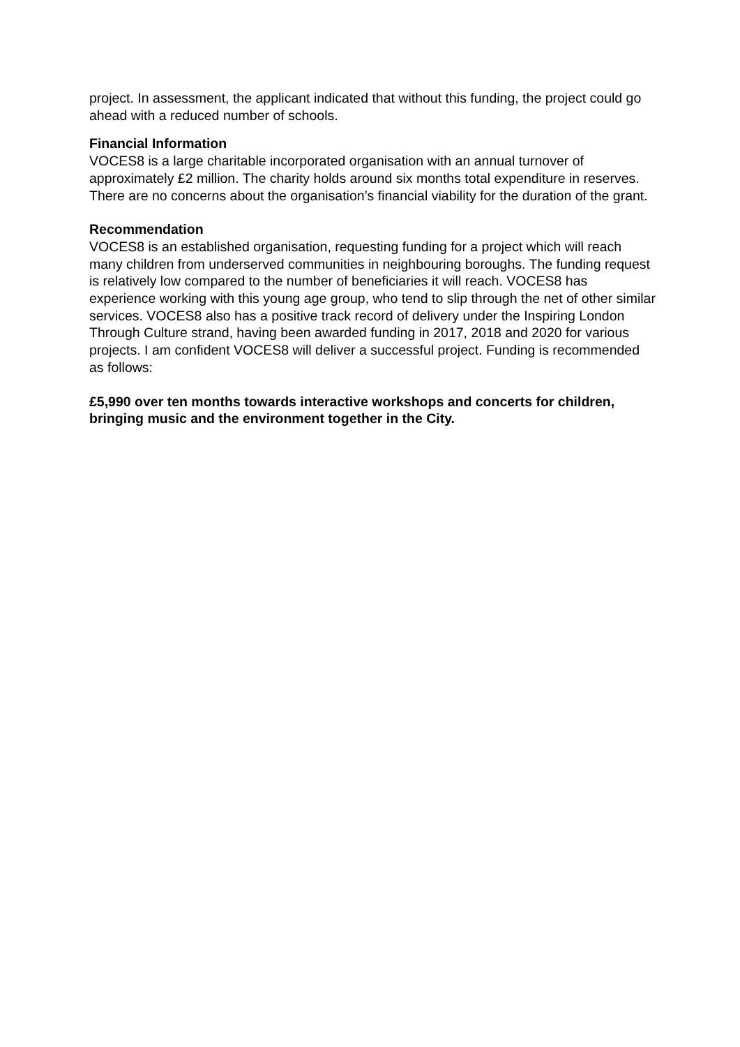project. In assessment, the applicant indicated that without this funding, the project could go ahead with a reduced number of schools.
Financial Information
VOCES8 is a large charitable incorporated organisation with an annual turnover of approximately £2 million. The charity holds around six months total expenditure in reserves. There are no concerns about the organisation’s financial viability for the duration of the grant.
Recommendation
VOCES8 is an established organisation, requesting funding for a project which will reach many children from underserved communities in neighbouring boroughs. The funding request is relatively low compared to the number of beneficiaries it will reach. VOCES8 has experience working with this young age group, who tend to slip through the net of other similar services. VOCES8 also has a positive track record of delivery under the Inspiring London Through Culture strand, having been awarded funding in 2017, 2018 and 2020 for various projects. I am confident VOCES8 will deliver a successful project. Funding is recommended as follows:
£5,990 over ten months towards interactive workshops and concerts for children, bringing music and the environment together in the City.